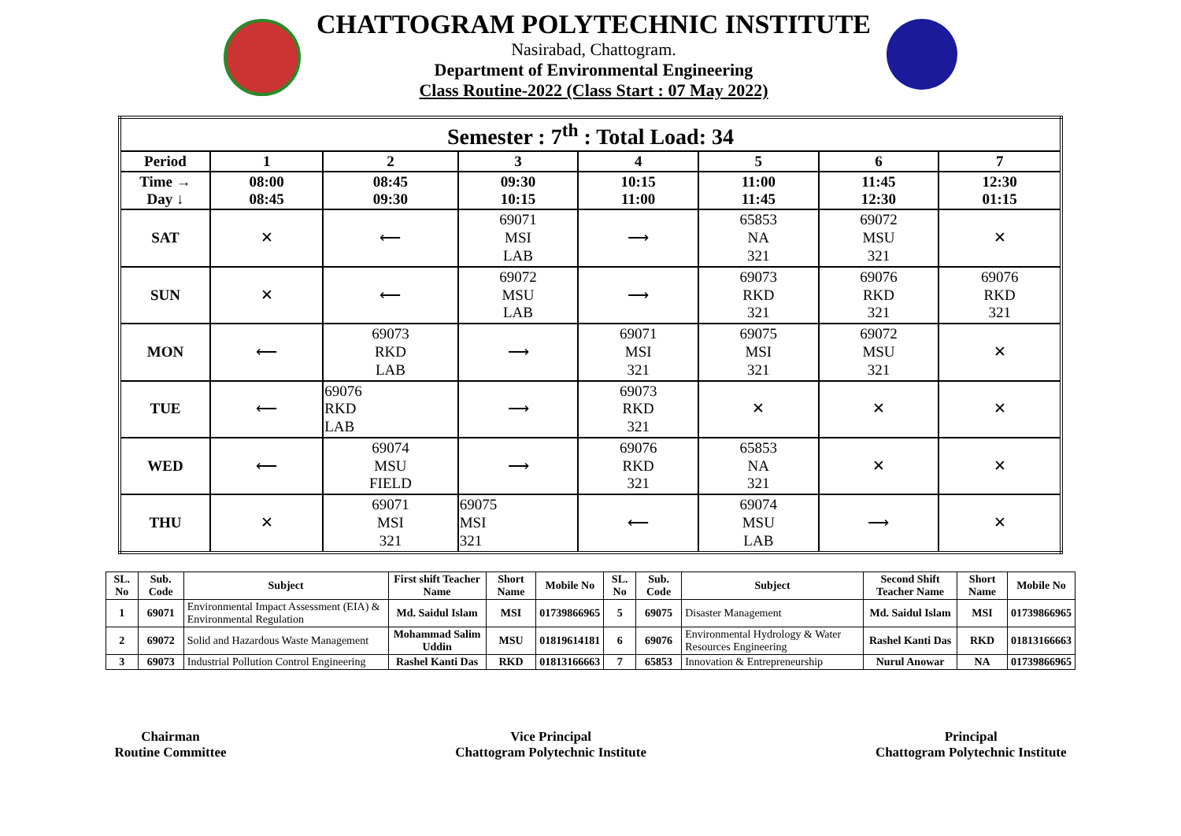CHATTOGRAM POLYTECHNIC INSTITUTE
Nasirabad, Chattogram.
Department of Environmental Engineering
Class Routine-2022 (Class Start : 07 May 2022)
| Semester : 7<sup>th</sup> : Total Load: 34 | | | | | | | |
| --- | --- | --- | --- | --- | --- | --- | --- |
| Period | 1 | 2 | 3 | 4 | 5 | 6 | 7 |
| Time → Day ↓ | 08:00 08:45 | 08:45 09:30 | 09:30 10:15 | 10:15 11:00 | 11:00 11:45 | 11:45 12:30 | 12:30 01:15 |
| SAT | ✕ | ⟵ | 69071 MSI LAB | ⟶ | 65853 NA 321 | 69072 MSU 321 | ✕ |
| SUN | ✕ | ⟵ | 69072 MSU LAB | ⟶ | 69073 RKD 321 | 69076 RKD 321 | 69076 RKD 321 |
| MON | ⟵ | 69073 RKD LAB | ⟶ | 69071 MSI 321 | 69075 MSI 321 | 69072 MSU 321 | ✕ |
| TUE | ⟵ | 69076 RKD LAB | ⟶ | 69073 RKD 321 | ✕ | ✕ | ✕ |
| WED | ⟵ | 69074 MSU FIELD | ⟶ | 69076 RKD 321 | 65853 NA 321 | ✕ | ✕ |
| THU | ✕ | 69071 MSI 321 | 69075 MSI 321 | ⟵ | 69074 MSU LAB | ⟶ | ✕ |
| SL. No | Sub. Code | Subject | First shift Teacher Name | Short Name | Mobile No | SL. No | Sub. Code | Subject | Second Shift Teacher Name | Short Name | Mobile No |
| --- | --- | --- | --- | --- | --- | --- | --- | --- | --- | --- | --- |
| 1 | 69071 | Environmental Impact Assessment (EIA) & Environmental Regulation | Md. Saidul Islam | MSI | 01739866965 | 5 | 69075 | Disaster Management | Md. Saidul Islam | MSI | 01739866965 |
| 2 | 69072 | Solid and Hazardous Waste Management | Mohammad Salim Uddin | MSU | 01819614181 | 6 | 69076 | Environmental Hydrology & Water Resources Engineering | Rashel Kanti Das | RKD | 01813166663 |
| 3 | 69073 | Industrial Pollution Control Engineering | Rashel Kanti Das | RKD | 01813166663 | 7 | 65853 | Innovation & Entrepreneurship | Nurul Anowar | NA | 01739866965 |
Chairman
Routine Committee
Vice Principal
Chattogram Polytechnic Institute
Principal
Chattogram Polytechnic Institute